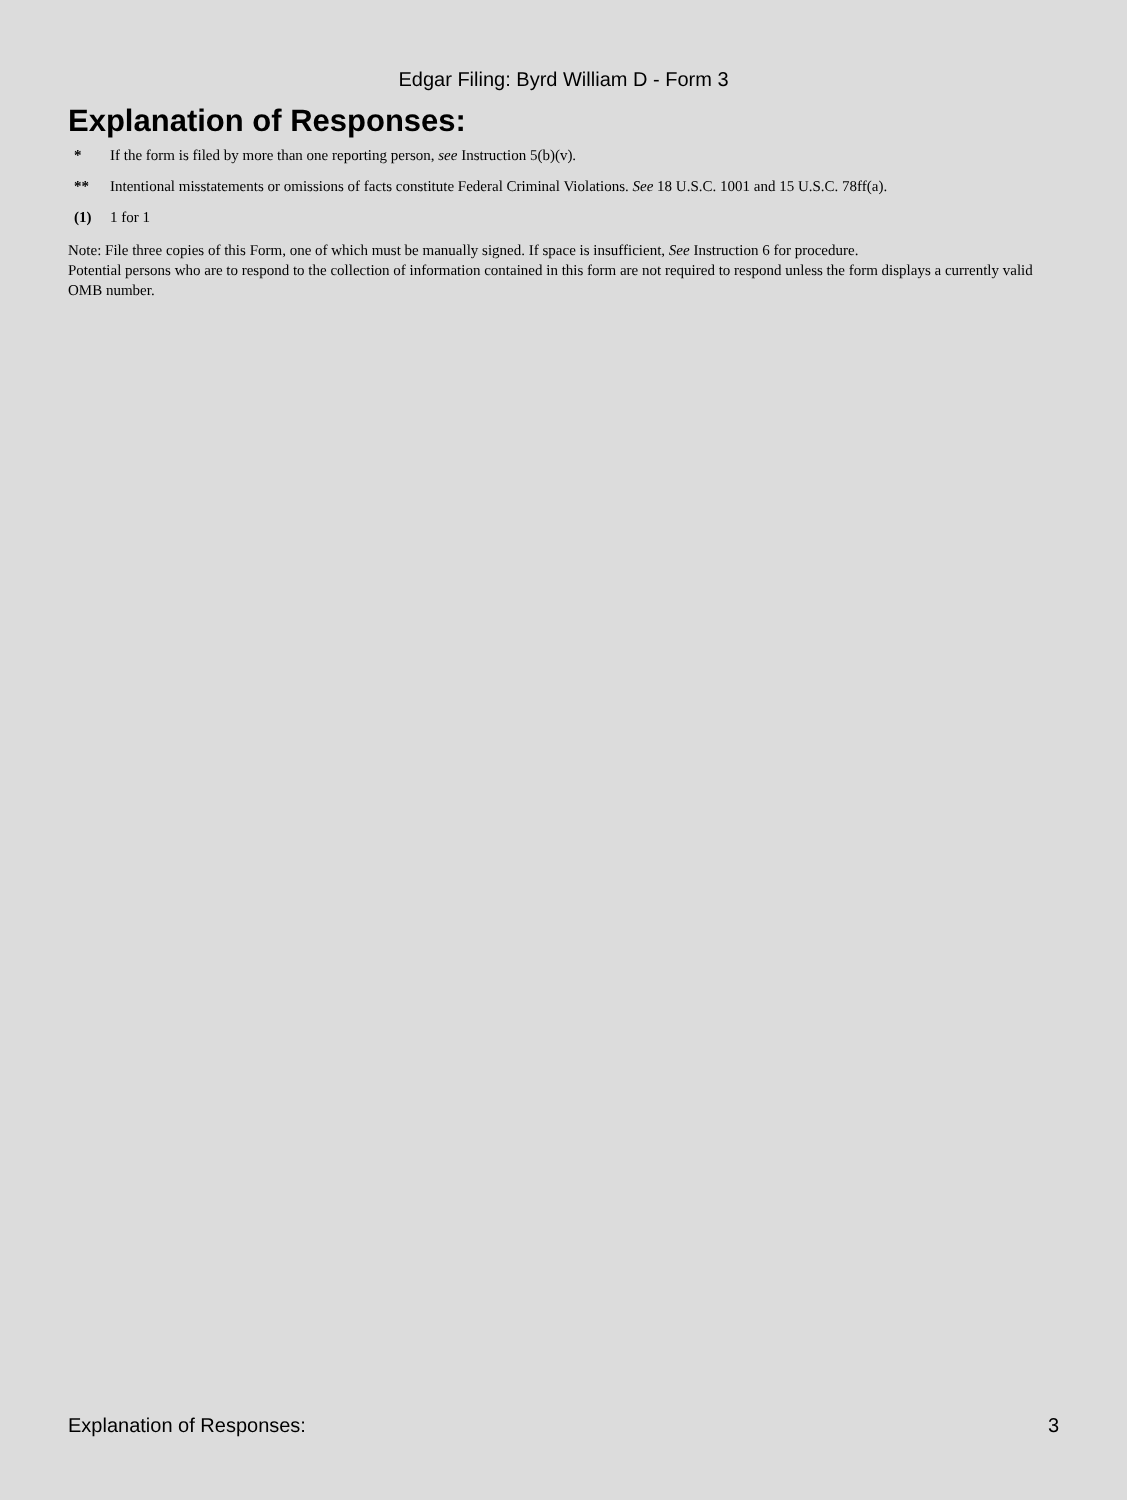Edgar Filing: Byrd William D - Form 3
Explanation of Responses:
* If the form is filed by more than one reporting person, see Instruction 5(b)(v).
** Intentional misstatements or omissions of facts constitute Federal Criminal Violations. See 18 U.S.C. 1001 and 15 U.S.C. 78ff(a).
(1) 1 for 1
Note: File three copies of this Form, one of which must be manually signed. If space is insufficient, See Instruction 6 for procedure.
Potential persons who are to respond to the collection of information contained in this form are not required to respond unless the form displays a currently valid OMB number.
Explanation of Responses: 3